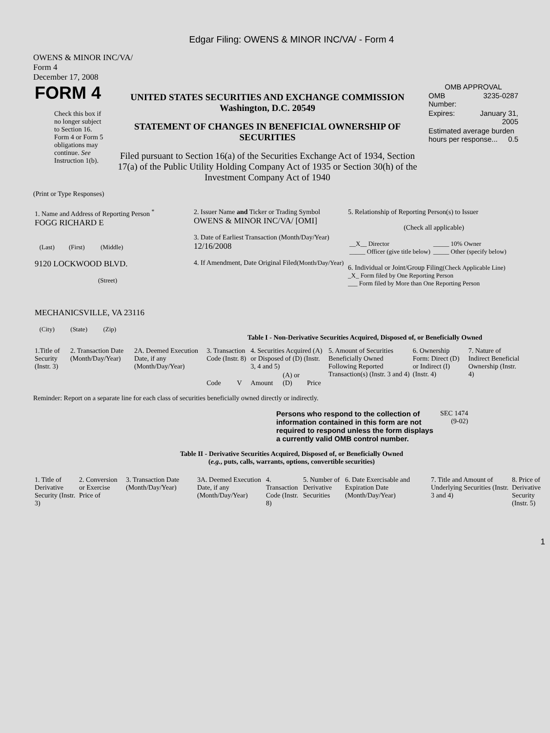Edgar Filing: OWENS & MINOR INC/VA/ - Form 4
OWENS & MINOR INC/VA/
Form 4
December 17, 2008
| FORM 4 Check this box if no longer subject to Section 16. Form 4 or Form 5 obligations may continue. See Instruction 1(b). | UNITED STATES SECURITIES AND EXCHANGE COMMISSION Washington, D.C. 20549 STATEMENT OF CHANGES IN BENEFICIAL OWNERSHIP OF SECURITIES Filed pursuant to Section 16(a) of the Securities Exchange Act of 1934, Section 17(a) of the Public Utility Holding Company Act of 1935 or Section 30(h) of the Investment Company Act of 1940 | OMB APPROVAL / OMB Number: / 3235-0287 / / Expires: / January 31, 2005 / / Estimated average burden hours per response... 0.5 / / |
(Print or Type Responses)
| 1. Name and Address of Reporting Person <sup>*</sup> FOGG RICHARD E (Last) (First) (Middle) 9120 LOCKWOOD BLVD. (Street) MECHANICSVILLE, VA 23116 (City) (State) (Zip) | 2. Issuer Name and Ticker or Trading Symbol OWENS & MINOR INC/VA/ [OMI] 3. Date of Earliest Transaction (Month/Day/Year) 12/16/2008 4. If Amendment, Date Original Filed (Month/Day/Year) | 5. Relationship of Reporting Person(s) to Issuer (Check all applicable) / __X__ Director _____ Officer (give title below) / _____ 10% Owner _____ Other (specify below) / 6. Individual or Joint/Group Filing (Check Applicable Line) _X_ Form filed by One Reporting Person ___ Form filed by More than One Reporting Person |
Table I - Non-Derivative Securities Acquired, Disposed of, or Beneficially Owned
| 1.Title of Security (Instr. 3) | 2. Transaction Date (Month/Day/Year) | 2A. Deemed Execution Date, if any (Month/Day/Year) | 3. Transaction Code (Instr. 8) | | 4. Securities Acquired (A) or Disposed of (D) (Instr. 3, 4 and 5) | | | 5. Amount of Securities Beneficially Owned Following Reported Transaction(s) (Instr. 3 and 4) | 6. Ownership Form: Direct (D) or Indirect (I) (Instr. 4) | 7. Nature of Indirect Beneficial Ownership (Instr. 4) |
| --- | --- | --- | --- | --- | --- | --- | --- | --- | --- | --- |
| | | | Code | V | Amount | (A) or (D) | Price | | | |
Reminder: Report on a separate line for each class of securities beneficially owned directly or indirectly.
| Persons who respond to the collection of information contained in this form are not required to respond unless the form displays a currently valid OMB control number. | SEC 1474 (9-02) |
Table II - Derivative Securities Acquired, Disposed of, or Beneficially Owned
(e.g., puts, calls, warrants, options, convertible securities)
| 1. Title of Derivative Security (Instr. 3) | 2. Conversion or Exercise Price of | 3. Transaction Date (Month/Day/Year) | 3A. Deemed Execution Date, if any (Month/Day/Year) | 4. Transaction Code (Instr. 8) | 5. Number of Derivative Securities | 6. Date Exercisable and Expiration Date (Month/Day/Year) | 7. Title and Amount of Underlying Securities (Instr. 3 and 4) | 8. Price of Derivative Security (Instr. 5) |
| --- | --- | --- | --- | --- | --- | --- | --- | --- |
1